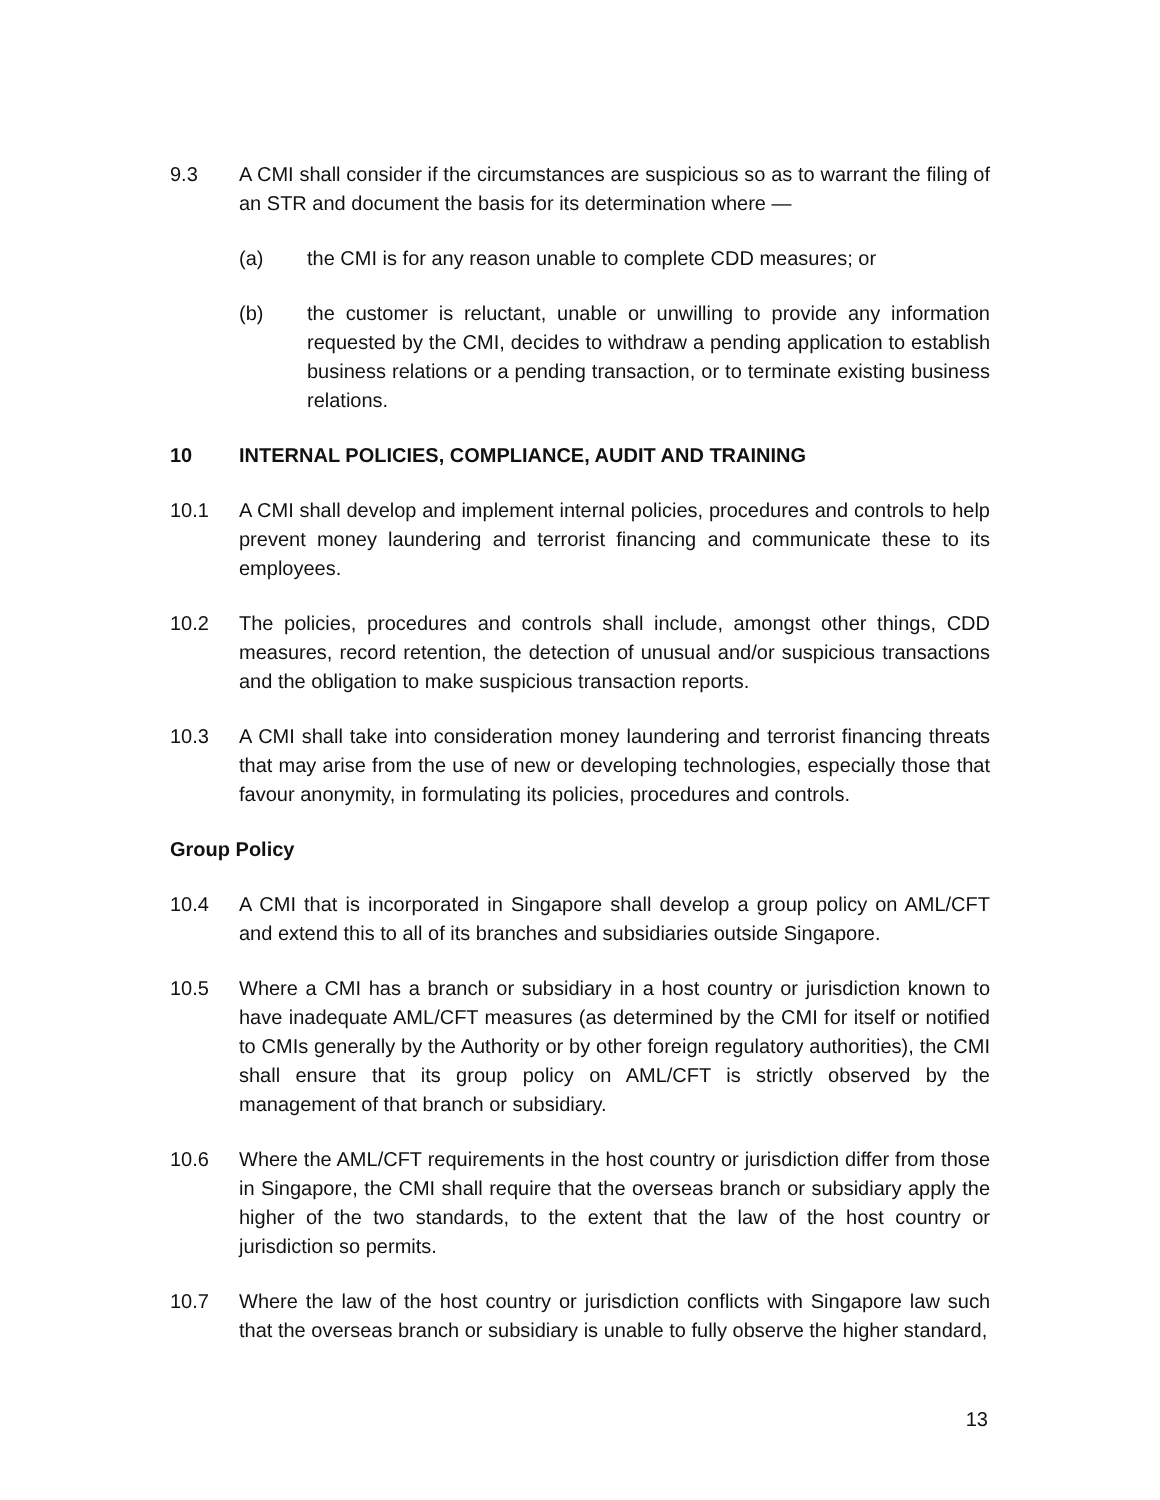9.3 A CMI shall consider if the circumstances are suspicious so as to warrant the filing of an STR and document the basis for its determination where —
(a) the CMI is for any reason unable to complete CDD measures; or
(b) the customer is reluctant, unable or unwilling to provide any information requested by the CMI, decides to withdraw a pending application to establish business relations or a pending transaction, or to terminate existing business relations.
10 INTERNAL POLICIES, COMPLIANCE, AUDIT AND TRAINING
10.1 A CMI shall develop and implement internal policies, procedures and controls to help prevent money laundering and terrorist financing and communicate these to its employees.
10.2 The policies, procedures and controls shall include, amongst other things, CDD measures, record retention, the detection of unusual and/or suspicious transactions and the obligation to make suspicious transaction reports.
10.3 A CMI shall take into consideration money laundering and terrorist financing threats that may arise from the use of new or developing technologies, especially those that favour anonymity, in formulating its policies, procedures and controls.
Group Policy
10.4 A CMI that is incorporated in Singapore shall develop a group policy on AML/CFT and extend this to all of its branches and subsidiaries outside Singapore.
10.5 Where a CMI has a branch or subsidiary in a host country or jurisdiction known to have inadequate AML/CFT measures (as determined by the CMI for itself or notified to CMIs generally by the Authority or by other foreign regulatory authorities), the CMI shall ensure that its group policy on AML/CFT is strictly observed by the management of that branch or subsidiary.
10.6 Where the AML/CFT requirements in the host country or jurisdiction differ from those in Singapore, the CMI shall require that the overseas branch or subsidiary apply the higher of the two standards, to the extent that the law of the host country or jurisdiction so permits.
10.7 Where the law of the host country or jurisdiction conflicts with Singapore law such that the overseas branch or subsidiary is unable to fully observe the higher standard,
13